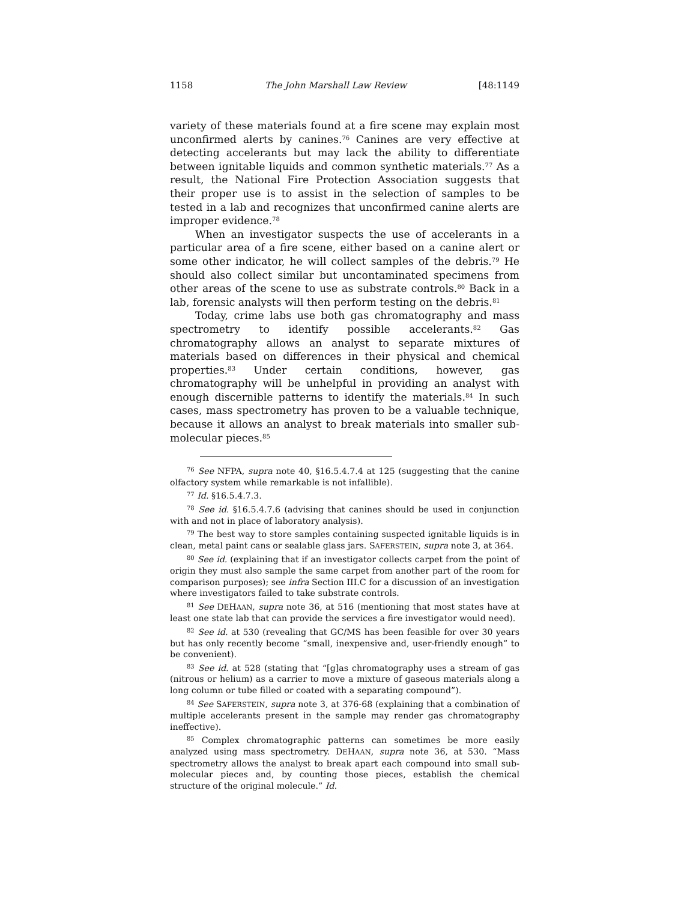1158 The John Marshall Law Review [48:1149
variety of these materials found at a fire scene may explain most unconfirmed alerts by canines.<sup>76</sup> Canines are very effective at detecting accelerants but may lack the ability to differentiate between ignitable liquids and common synthetic materials.<sup>77</sup> As a result, the National Fire Protection Association suggests that their proper use is to assist in the selection of samples to be tested in a lab and recognizes that unconfirmed canine alerts are improper evidence.<sup>78</sup>
When an investigator suspects the use of accelerants in a particular area of a fire scene, either based on a canine alert or some other indicator, he will collect samples of the debris.<sup>79</sup> He should also collect similar but uncontaminated specimens from other areas of the scene to use as substrate controls.<sup>80</sup> Back in a lab, forensic analysts will then perform testing on the debris.<sup>81</sup>
Today, crime labs use both gas chromatography and mass spectrometry to identify possible accelerants.<sup>82</sup> Gas chromatography allows an analyst to separate mixtures of materials based on differences in their physical and chemical properties.<sup>83</sup> Under certain conditions, however, gas chromatography will be unhelpful in providing an analyst with enough discernible patterns to identify the materials.<sup>84</sup> In such cases, mass spectrometry has proven to be a valuable technique, because it allows an analyst to break materials into smaller sub-molecular pieces.<sup>85</sup>
<sup>76</sup> See NFPA, supra note 40, §16.5.4.7.4 at 125 (suggesting that the canine olfactory system while remarkable is not infallible).
<sup>77</sup> Id. §16.5.4.7.3.
<sup>78</sup> See id. §16.5.4.7.6 (advising that canines should be used in conjunction with and not in place of laboratory analysis).
<sup>79</sup> The best way to store samples containing suspected ignitable liquids is in clean, metal paint cans or sealable glass jars. SAFERSTEIN, supra note 3, at 364.
<sup>80</sup> See id. (explaining that if an investigator collects carpet from the point of origin they must also sample the same carpet from another part of the room for comparison purposes); see infra Section III.C for a discussion of an investigation where investigators failed to take substrate controls.
<sup>81</sup> See DEHAAN, supra note 36, at 516 (mentioning that most states have at least one state lab that can provide the services a fire investigator would need).
<sup>82</sup> See id. at 530 (revealing that GC/MS has been feasible for over 30 years but has only recently become “small, inexpensive and, user-friendly enough” to be convenient).
<sup>83</sup> See id. at 528 (stating that “[g]as chromatography uses a stream of gas (nitrous or helium) as a carrier to move a mixture of gaseous materials along a long column or tube filled or coated with a separating compound”).
<sup>84</sup> See SAFERSTEIN, supra note 3, at 376-68 (explaining that a combination of multiple accelerants present in the sample may render gas chromatography ineffective).
<sup>85</sup> Complex chromatographic patterns can sometimes be more easily analyzed using mass spectrometry. DEHAAN, supra note 36, at 530. “Mass spectrometry allows the analyst to break apart each compound into small sub-molecular pieces and, by counting those pieces, establish the chemical structure of the original molecule.” Id.